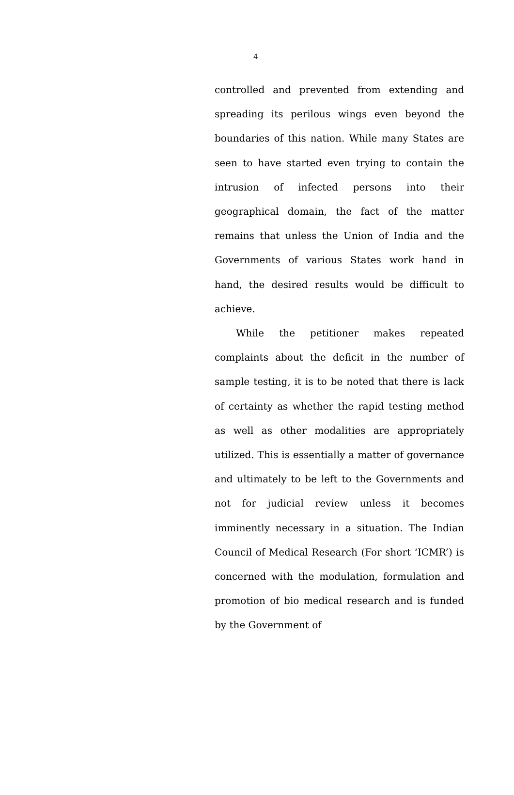4
controlled and prevented from extending and spreading its perilous wings even beyond the boundaries of this nation. While many States are seen to have started even trying to contain the intrusion of infected persons into their geographical domain, the fact of the matter remains that unless the Union of India and the Governments of various States work hand in hand, the desired results would be difficult to achieve.
While the petitioner makes repeated complaints about the deficit in the number of sample testing, it is to be noted that there is lack of certainty as whether the rapid testing method as well as other modalities are appropriately utilized. This is essentially a matter of governance and ultimately to be left to the Governments and not for judicial review unless it becomes imminently necessary in a situation. The Indian Council of Medical Research (For short ‘ICMR’) is concerned with the modulation, formulation and promotion of bio medical research and is funded by the Government of